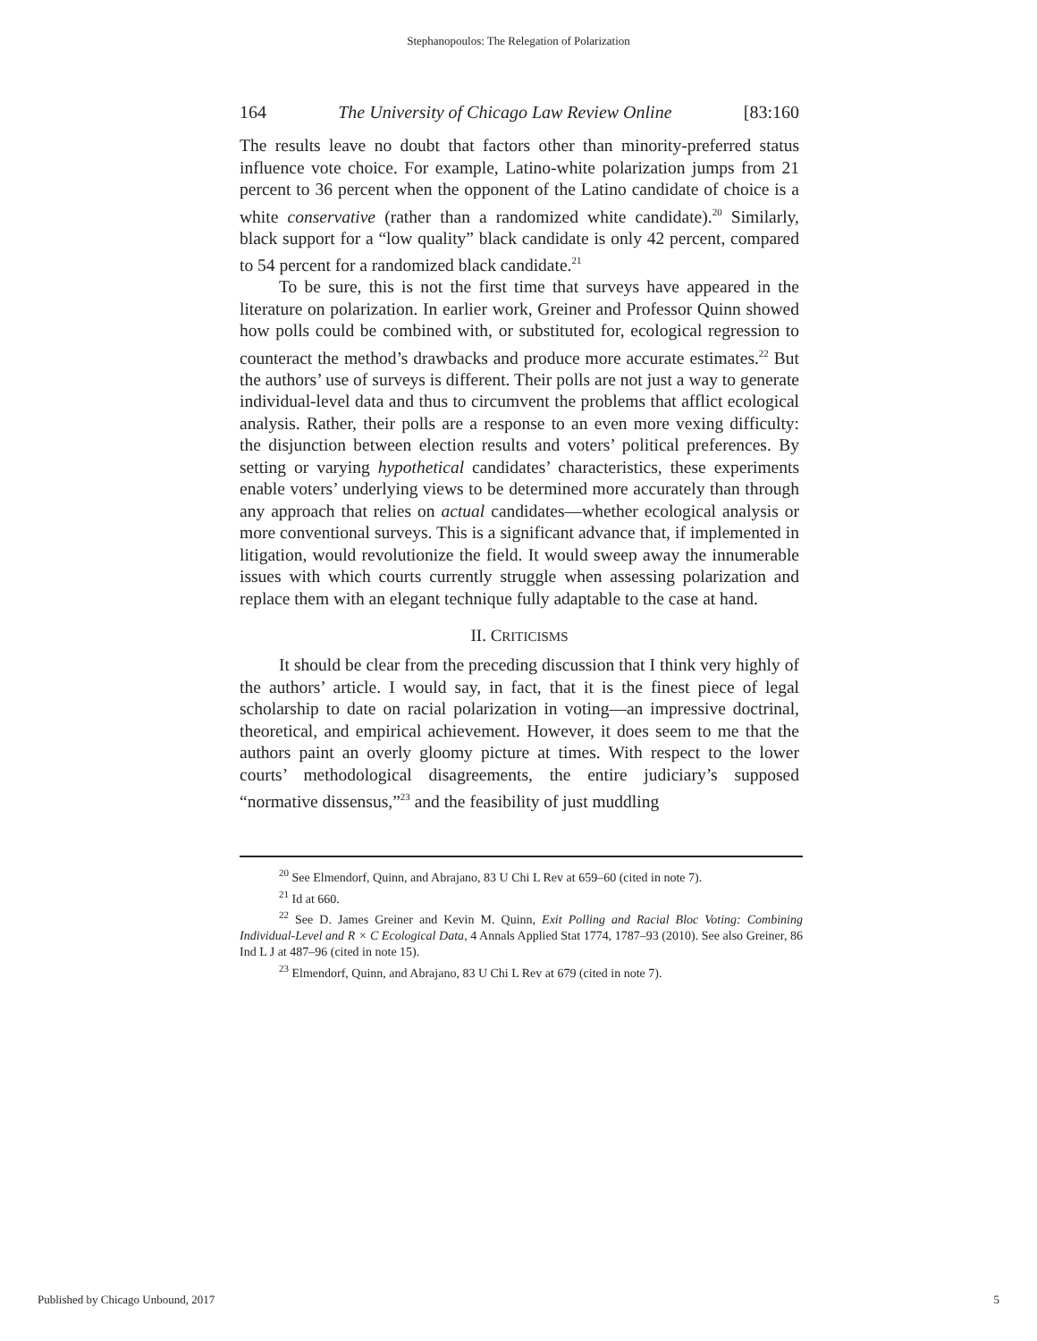Stephanopoulos: The Relegation of Polarization
164 The University of Chicago Law Review Online [83:160
The results leave no doubt that factors other than minority-preferred status influence vote choice. For example, Latino-white polarization jumps from 21 percent to 36 percent when the opponent of the Latino candidate of choice is a white conservative (rather than a randomized white candidate).<sup>20</sup> Similarly, black support for a “low quality” black candidate is only 42 percent, compared to 54 percent for a randomized black candidate.<sup>21</sup>
To be sure, this is not the first time that surveys have appeared in the literature on polarization. In earlier work, Greiner and Professor Quinn showed how polls could be combined with, or substituted for, ecological regression to counteract the method’s drawbacks and produce more accurate estimates.<sup>22</sup> But the authors’ use of surveys is different. Their polls are not just a way to generate individual-level data and thus to circumvent the problems that afflict ecological analysis. Rather, their polls are a response to an even more vexing difficulty: the disjunction between election results and voters’ political preferences. By setting or varying hypothetical candidates’ characteristics, these experiments enable voters’ underlying views to be determined more accurately than through any approach that relies on actual candidates—whether ecological analysis or more conventional surveys. This is a significant advance that, if implemented in litigation, would revolutionize the field. It would sweep away the innumerable issues with which courts currently struggle when assessing polarization and replace them with an elegant technique fully adaptable to the case at hand.
II. CRITICISMS
It should be clear from the preceding discussion that I think very highly of the authors’ article. I would say, in fact, that it is the finest piece of legal scholarship to date on racial polarization in voting—an impressive doctrinal, theoretical, and empirical achievement. However, it does seem to me that the authors paint an overly gloomy picture at times. With respect to the lower courts’ methodological disagreements, the entire judiciary’s supposed “normative dissensus,”<sup>23</sup> and the feasibility of just muddling
<sup>20</sup> See Elmendorf, Quinn, and Abrajano, 83 U Chi L Rev at 659–60 (cited in note 7).
<sup>21</sup> Id at 660.
<sup>22</sup> See D. James Greiner and Kevin M. Quinn, Exit Polling and Racial Bloc Voting: Combining Individual-Level and R × C Ecological Data, 4 Annals Applied Stat 1774, 1787–93 (2010). See also Greiner, 86 Ind L J at 487–96 (cited in note 15).
<sup>23</sup> Elmendorf, Quinn, and Abrajano, 83 U Chi L Rev at 679 (cited in note 7).
Published by Chicago Unbound, 2017 5